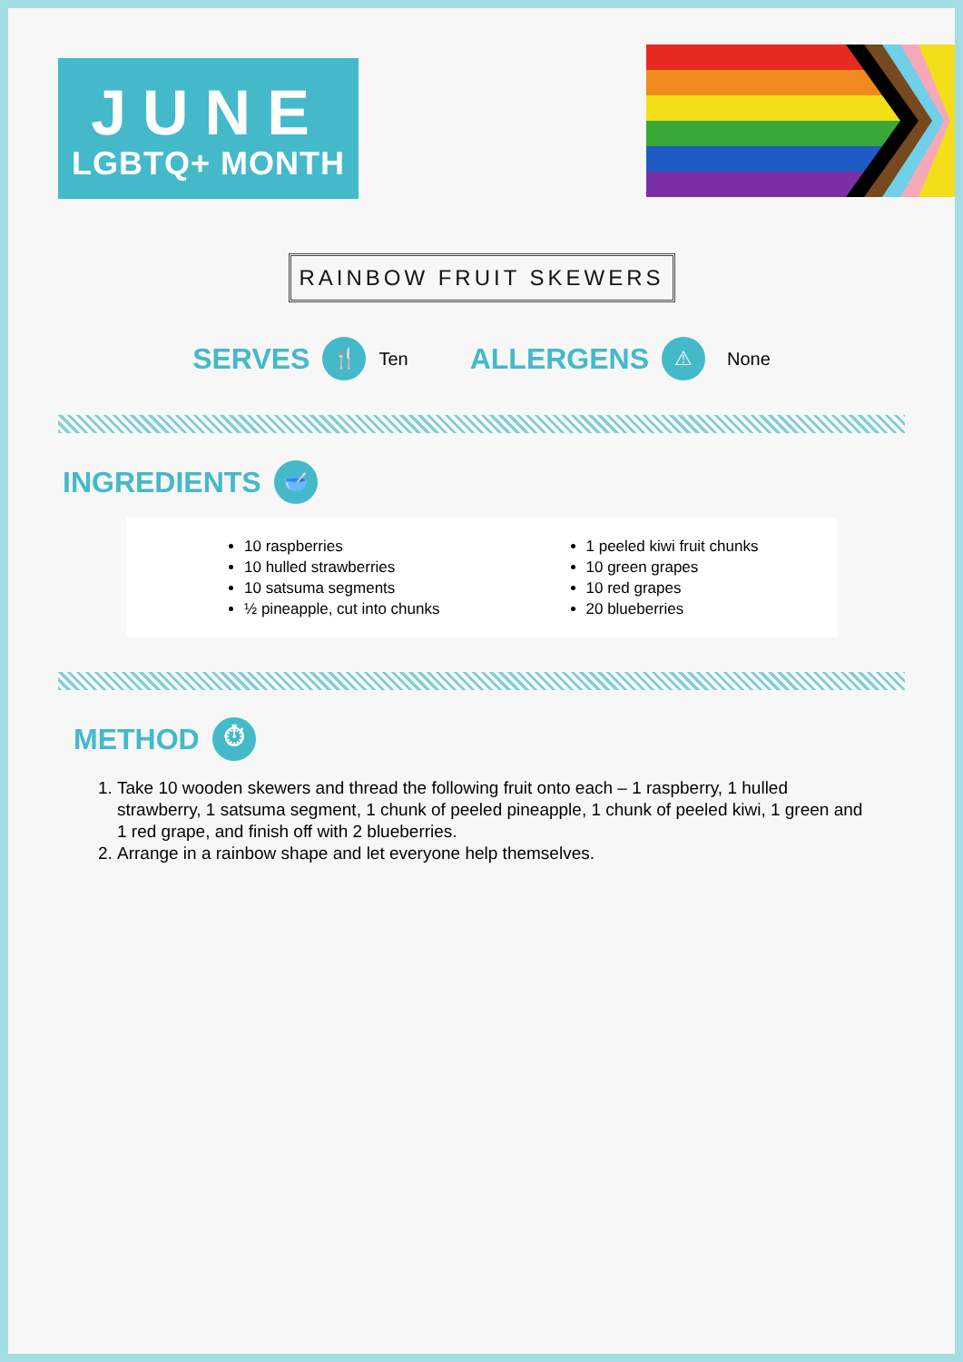JUNE
LGBTQ+ MONTH
RAINBOW FRUIT SKEWERS
SERVES 🍴 Ten ALLERGENS ⚠ None
INGREDIENTS 🥣
10 raspberries
10 hulled strawberries
10 satsuma segments
½ pineapple, cut into chunks
1 peeled kiwi fruit chunks
10 green grapes
10 red grapes
20 blueberries
METHOD ⏱
1. Take 10 wooden skewers and thread the following fruit onto each – 1 raspberry, 1 hulled strawberry, 1 satsuma segment, 1 chunk of peeled pineapple, 1 chunk of peeled kiwi, 1 green and 1 red grape, and finish off with 2 blueberries.
2. Arrange in a rainbow shape and let everyone help themselves.